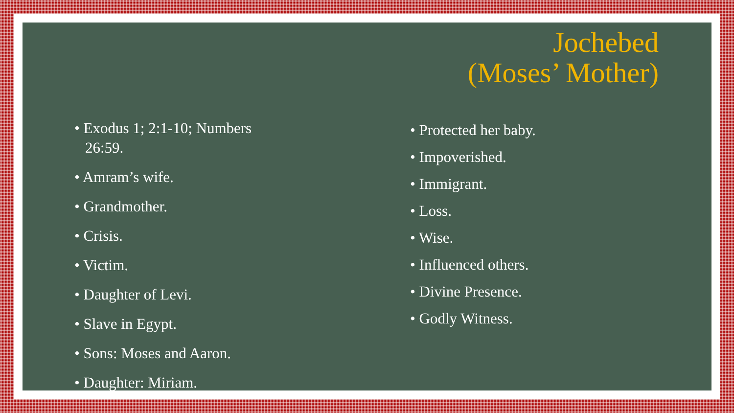Jochebed
(Moses’ Mother)
• Exodus 1; 2:1-10; Numbers 26:59.
• Amram’s wife.
• Grandmother.
• Crisis.
• Victim.
• Daughter of Levi.
• Slave in Egypt.
• Sons: Moses and Aaron.
• Daughter: Miriam.
• Protected her baby.
• Impoverished.
• Immigrant.
• Loss.
• Wise.
• Influenced others.
• Divine Presence.
• Godly Witness.